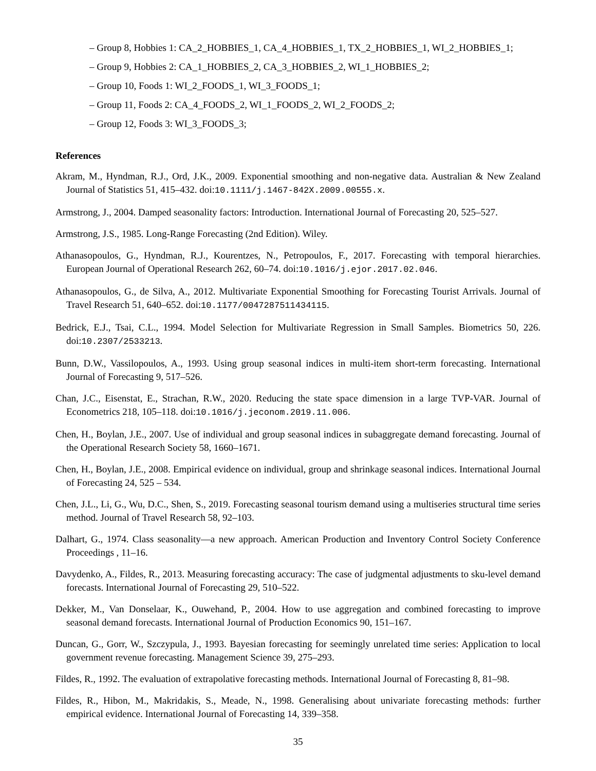– Group 8, Hobbies 1: CA_2_HOBBIES_1, CA_4_HOBBIES_1, TX_2_HOBBIES_1, WI_2_HOBBIES_1;
– Group 9, Hobbies 2: CA_1_HOBBIES_2, CA_3_HOBBIES_2, WI_1_HOBBIES_2;
– Group 10, Foods 1: WI_2_FOODS_1, WI_3_FOODS_1;
– Group 11, Foods 2: CA_4_FOODS_2, WI_1_FOODS_2, WI_2_FOODS_2;
– Group 12, Foods 3: WI_3_FOODS_3;
References
Akram, M., Hyndman, R.J., Ord, J.K., 2009. Exponential smoothing and non-negative data. Australian & New Zealand Journal of Statistics 51, 415–432. doi:10.1111/j.1467-842X.2009.00555.x.
Armstrong, J., 2004. Damped seasonality factors: Introduction. International Journal of Forecasting 20, 525–527.
Armstrong, J.S., 1985. Long-Range Forecasting (2nd Edition). Wiley.
Athanasopoulos, G., Hyndman, R.J., Kourentzes, N., Petropoulos, F., 2017. Forecasting with temporal hierarchies. European Journal of Operational Research 262, 60–74. doi:10.1016/j.ejor.2017.02.046.
Athanasopoulos, G., de Silva, A., 2012. Multivariate Exponential Smoothing for Forecasting Tourist Arrivals. Journal of Travel Research 51, 640–652. doi:10.1177/0047287511434115.
Bedrick, E.J., Tsai, C.L., 1994. Model Selection for Multivariate Regression in Small Samples. Biometrics 50, 226. doi:10.2307/2533213.
Bunn, D.W., Vassilopoulos, A., 1993. Using group seasonal indices in multi-item short-term forecasting. International Journal of Forecasting 9, 517–526.
Chan, J.C., Eisenstat, E., Strachan, R.W., 2020. Reducing the state space dimension in a large TVP-VAR. Journal of Econometrics 218, 105–118. doi:10.1016/j.jeconom.2019.11.006.
Chen, H., Boylan, J.E., 2007. Use of individual and group seasonal indices in subaggregate demand forecasting. Journal of the Operational Research Society 58, 1660–1671.
Chen, H., Boylan, J.E., 2008. Empirical evidence on individual, group and shrinkage seasonal indices. International Journal of Forecasting 24, 525 – 534.
Chen, J.L., Li, G., Wu, D.C., Shen, S., 2019. Forecasting seasonal tourism demand using a multiseries structural time series method. Journal of Travel Research 58, 92–103.
Dalhart, G., 1974. Class seasonality—a new approach. American Production and Inventory Control Society Conference Proceedings , 11–16.
Davydenko, A., Fildes, R., 2013. Measuring forecasting accuracy: The case of judgmental adjustments to sku-level demand forecasts. International Journal of Forecasting 29, 510–522.
Dekker, M., Van Donselaar, K., Ouwehand, P., 2004. How to use aggregation and combined forecasting to improve seasonal demand forecasts. International Journal of Production Economics 90, 151–167.
Duncan, G., Gorr, W., Szczypula, J., 1993. Bayesian forecasting for seemingly unrelated time series: Application to local government revenue forecasting. Management Science 39, 275–293.
Fildes, R., 1992. The evaluation of extrapolative forecasting methods. International Journal of Forecasting 8, 81–98.
Fildes, R., Hibon, M., Makridakis, S., Meade, N., 1998. Generalising about univariate forecasting methods: further empirical evidence. International Journal of Forecasting 14, 339–358.
35